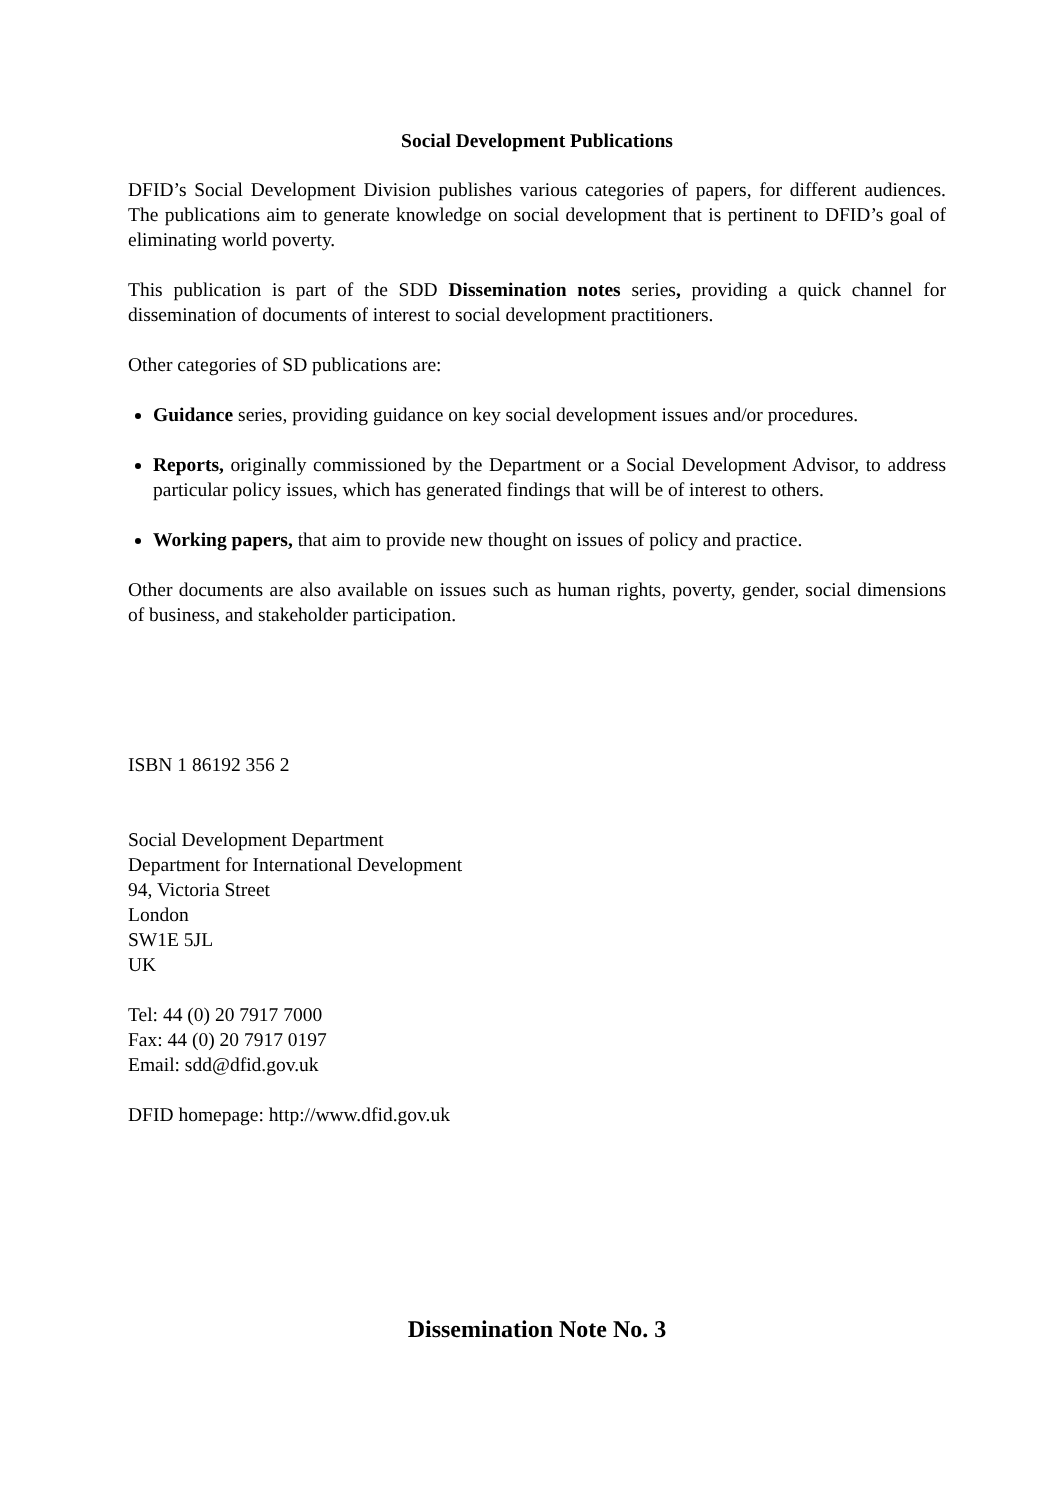Social Development Publications
DFID’s Social Development Division publishes various categories of papers, for different audiences. The publications aim to generate knowledge on social development that is pertinent to DFID’s goal of eliminating world poverty.
This publication is part of the SDD Dissemination notes series, providing a quick channel for dissemination of documents of interest to social development practitioners.
Other categories of SD publications are:
Guidance series, providing guidance on key social development issues and/or procedures.
Reports, originally commissioned by the Department or a Social Development Advisor, to address particular policy issues, which has generated findings that will be of interest to others.
Working papers, that aim to provide new thought on issues of policy and practice.
Other documents are also available on issues such as human rights, poverty, gender, social dimensions of business, and stakeholder participation.
ISBN 1 86192 356 2
Social Development Department
Department for International Development
94, Victoria Street
London
SW1E 5JL
UK
Tel: 44 (0) 20 7917 7000
Fax: 44 (0) 20 7917 0197
Email: sdd@dfid.gov.uk
DFID homepage: http://www.dfid.gov.uk
Dissemination Note No. 3